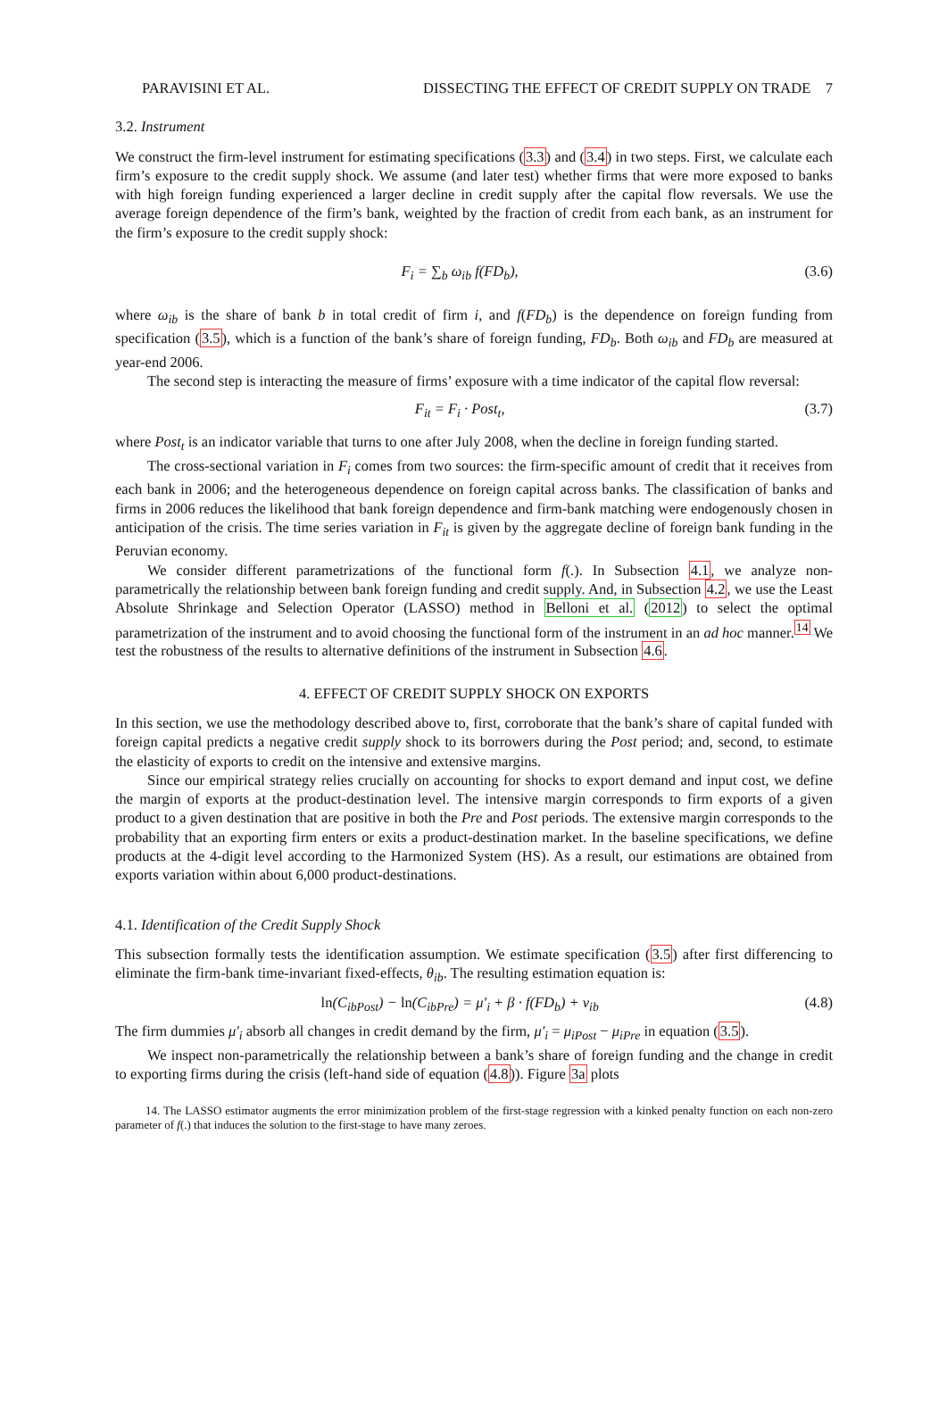PARAVISINI ET AL. DISSECTING THE EFFECT OF CREDIT SUPPLY ON TRADE 7
3.2. Instrument
We construct the firm-level instrument for estimating specifications (3.3) and (3.4) in two steps. First, we calculate each firm’s exposure to the credit supply shock. We assume (and later test) whether firms that were more exposed to banks with high foreign funding experienced a larger decline in credit supply after the capital flow reversals. We use the average foreign dependence of the firm’s bank, weighted by the fraction of credit from each bank, as an instrument for the firm’s exposure to the credit supply shock:
F<sub>i</sub> = ∑<sub>b</sub> ω<sub>ib</sub> f(FD<sub>b</sub>), (3.6)
where ω<sub>ib</sub> is the share of bank b in total credit of firm i, and f(FD<sub>b</sub>) is the dependence on foreign funding from specification (3.5), which is a function of the bank’s share of foreign funding, FD<sub>b</sub>. Both ω<sub>ib</sub> and FD<sub>b</sub> are measured at year-end 2006.
The second step is interacting the measure of firms’ exposure with a time indicator of the capital flow reversal:
F<sub>it</sub> = F<sub>i</sub> · Post<sub>t</sub>, (3.7)
where Post<sub>t</sub> is an indicator variable that turns to one after July 2008, when the decline in foreign funding started.
The cross-sectional variation in F<sub>i</sub> comes from two sources: the firm-specific amount of credit that it receives from each bank in 2006; and the heterogeneous dependence on foreign capital across banks. The classification of banks and firms in 2006 reduces the likelihood that bank foreign dependence and firm-bank matching were endogenously chosen in anticipation of the crisis. The time series variation in F<sub>it</sub> is given by the aggregate decline of foreign bank funding in the Peruvian economy.
We consider different parametrizations of the functional form f(.). In Subsection 4.1, we analyze non-parametrically the relationship between bank foreign funding and credit supply. And, in Subsection 4.2, we use the Least Absolute Shrinkage and Selection Operator (LASSO) method in Belloni et al. (2012) to select the optimal parametrization of the instrument and to avoid choosing the functional form of the instrument in an ad hoc manner.<sup>14</sup> We test the robustness of the results to alternative definitions of the instrument in Subsection 4.6.
4. EFFECT OF CREDIT SUPPLY SHOCK ON EXPORTS
In this section, we use the methodology described above to, first, corroborate that the bank’s share of capital funded with foreign capital predicts a negative credit supply shock to its borrowers during the Post period; and, second, to estimate the elasticity of exports to credit on the intensive and extensive margins.
Since our empirical strategy relies crucially on accounting for shocks to export demand and input cost, we define the margin of exports at the product-destination level. The intensive margin corresponds to firm exports of a given product to a given destination that are positive in both the Pre and Post periods. The extensive margin corresponds to the probability that an exporting firm enters or exits a product-destination market. In the baseline specifications, we define products at the 4-digit level according to the Harmonized System (HS). As a result, our estimations are obtained from exports variation within about 6,000 product-destinations.
4.1. Identification of the Credit Supply Shock
This subsection formally tests the identification assumption. We estimate specification (3.5) after first differencing to eliminate the firm-bank time-invariant fixed-effects, θ<sub>ib</sub>. The resulting estimation equation is:
ln(C<sub>ibPost</sub>) − ln(C<sub>ibPre</sub>) = μ′<sub>i</sub> + β · f(FD<sub>b</sub>) + ν<sub>ib</sub> (4.8)
The firm dummies μ′<sub>i</sub> absorb all changes in credit demand by the firm, μ′<sub>i</sub> = μ<sub>iPost</sub> − μ<sub>iPre</sub> in equation (3.5).
We inspect non-parametrically the relationship between a bank’s share of foreign funding and the change in credit to exporting firms during the crisis (left-hand side of equation (4.8)). Figure 3a plots
14. The LASSO estimator augments the error minimization problem of the first-stage regression with a kinked penalty function on each non-zero parameter of f(.) that induces the solution to the first-stage to have many zeroes.